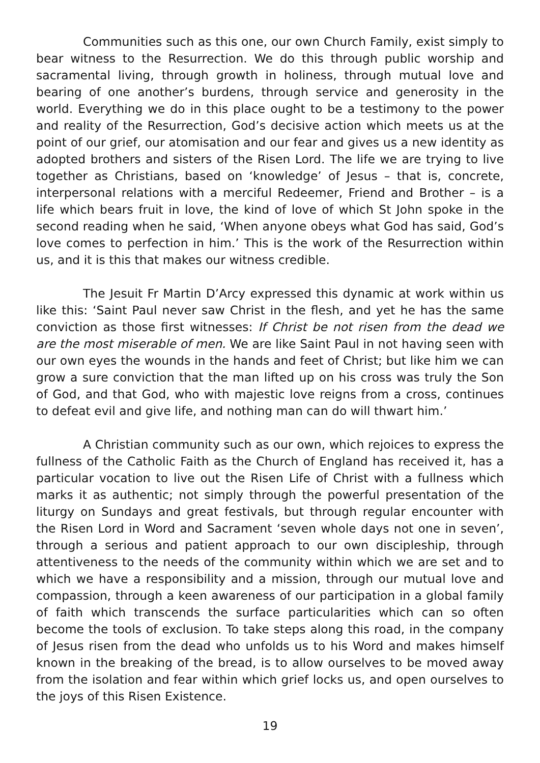Communities such as this one, our own Church Family, exist simply to bear witness to the Resurrection. We do this through public worship and sacramental living, through growth in holiness, through mutual love and bearing of one another’s burdens, through service and generosity in the world. Everything we do in this place ought to be a testimony to the power and reality of the Resurrection, God’s decisive action which meets us at the point of our grief, our atomisation and our fear and gives us a new identity as adopted brothers and sisters of the Risen Lord. The life we are trying to live together as Christians, based on ‘knowledge’ of Jesus – that is, concrete, interpersonal relations with a merciful Redeemer, Friend and Brother – is a life which bears fruit in love, the kind of love of which St John spoke in the second reading when he said, ‘When anyone obeys what God has said, God’s love comes to perfection in him.’ This is the work of the Resurrection within us, and it is this that makes our witness credible.
The Jesuit Fr Martin D’Arcy expressed this dynamic at work within us like this: ‘Saint Paul never saw Christ in the flesh, and yet he has the same conviction as those first witnesses: If Christ be not risen from the dead we are the most miserable of men. We are like Saint Paul in not having seen with our own eyes the wounds in the hands and feet of Christ; but like him we can grow a sure conviction that the man lifted up on his cross was truly the Son of God, and that God, who with majestic love reigns from a cross, continues to defeat evil and give life, and nothing man can do will thwart him.’
A Christian community such as our own, which rejoices to express the fullness of the Catholic Faith as the Church of England has received it, has a particular vocation to live out the Risen Life of Christ with a fullness which marks it as authentic; not simply through the powerful presentation of the liturgy on Sundays and great festivals, but through regular encounter with the Risen Lord in Word and Sacrament ‘seven whole days not one in seven’, through a serious and patient approach to our own discipleship, through attentiveness to the needs of the community within which we are set and to which we have a responsibility and a mission, through our mutual love and compassion, through a keen awareness of our participation in a global family of faith which transcends the surface particularities which can so often become the tools of exclusion. To take steps along this road, in the company of Jesus risen from the dead who unfolds us to his Word and makes himself known in the breaking of the bread, is to allow ourselves to be moved away from the isolation and fear within which grief locks us, and open ourselves to the joys of this Risen Existence.
19